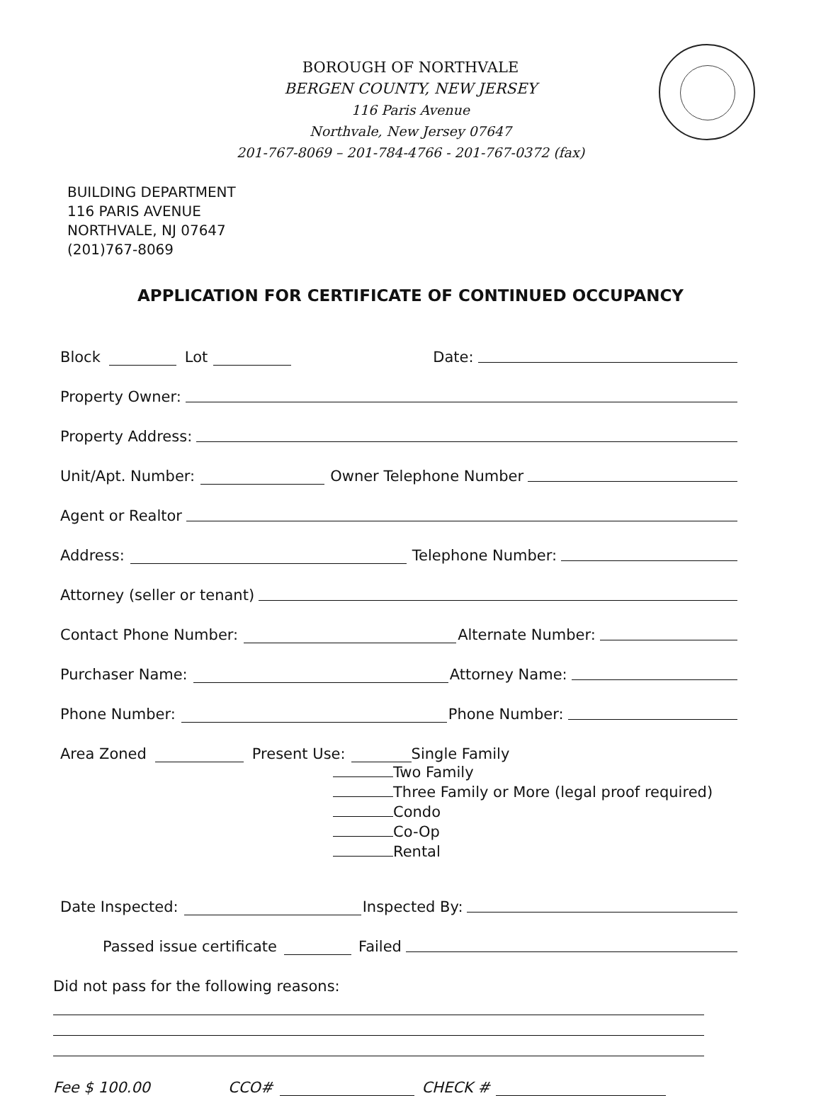BOROUGH OF NORTHVALE
BERGEN COUNTY, NEW JERSEY
116 Paris Avenue
Northvale, New Jersey 07647
201-767-8069 – 201-784-4766 - 201-767-0372 (fax)
BUILDING DEPARTMENT
116 PARIS AVENUE
NORTHVALE, NJ 07647
(201)767-8069
APPLICATION FOR CERTIFICATE OF CONTINUED OCCUPANCY
Block Lot Date:
Property Owner:
Property Address:
Unit/Apt. Number: Owner Telephone Number
Agent or Realtor
Address: Telephone Number:
Attorney (seller or tenant)
Contact Phone Number: Alternate Number:
Purchaser Name: Attorney Name:
Phone Number: Phone Number:
Area Zoned Present Use: Single Family
Two Family
Three Family or More (legal proof required)
Condo
Co-Op
Rental
Date Inspected: Inspected By:
Passed issue certificate Failed
Did not pass for the following reasons:
Fee $ 100.00 CCO# CHECK #